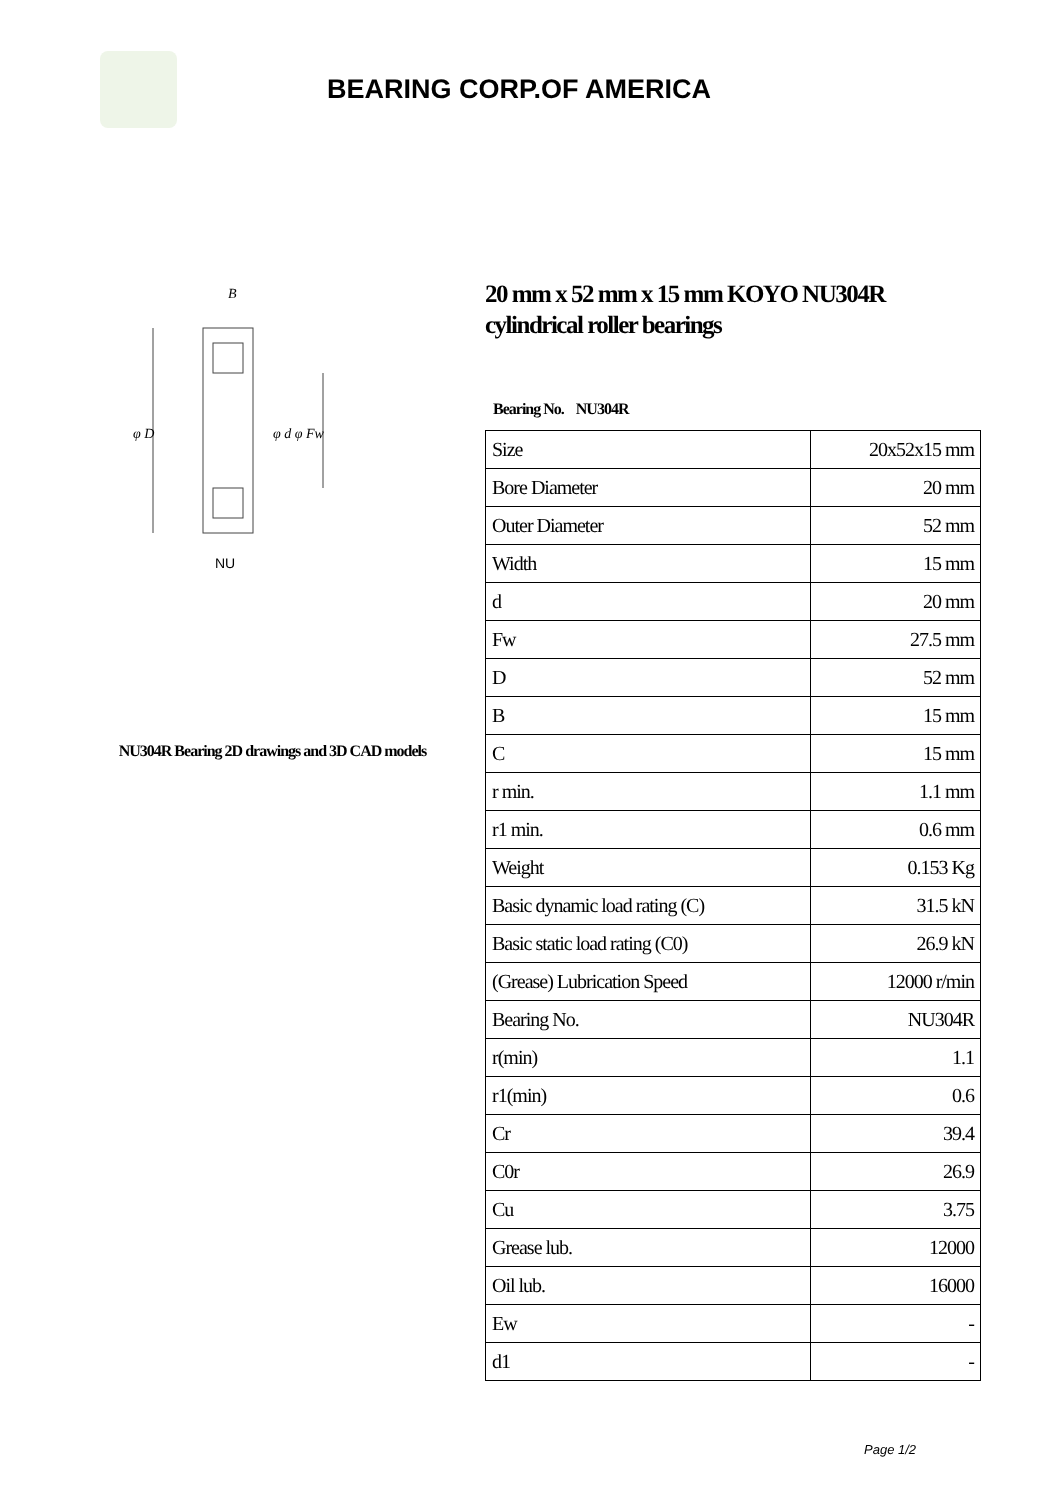BEARING CORP.OF AMERICA
B
φ D
φ d φ Fw
NU
NU304R Bearing 2D drawings and 3D CAD models
20 mm x 52 mm x 15 mm KOYO NU304R cylindrical roller bearings
Bearing No. NU304R
| Size | 20x52x15 mm |
| Bore Diameter | 20 mm |
| Outer Diameter | 52 mm |
| Width | 15 mm |
| d | 20 mm |
| Fw | 27.5 mm |
| D | 52 mm |
| B | 15 mm |
| C | 15 mm |
| r min. | 1.1 mm |
| r1 min. | 0.6 mm |
| Weight | 0.153 Kg |
| Basic dynamic load rating (C) | 31.5 kN |
| Basic static load rating (C0) | 26.9 kN |
| (Grease) Lubrication Speed | 12000 r/min |
| Bearing No. | NU304R |
| r(min) | 1.1 |
| r1(min) | 0.6 |
| Cr | 39.4 |
| C0r | 26.9 |
| Cu | 3.75 |
| Grease lub. | 12000 |
| Oil lub. | 16000 |
| Ew | - |
| d1 | - |
Page 1/2